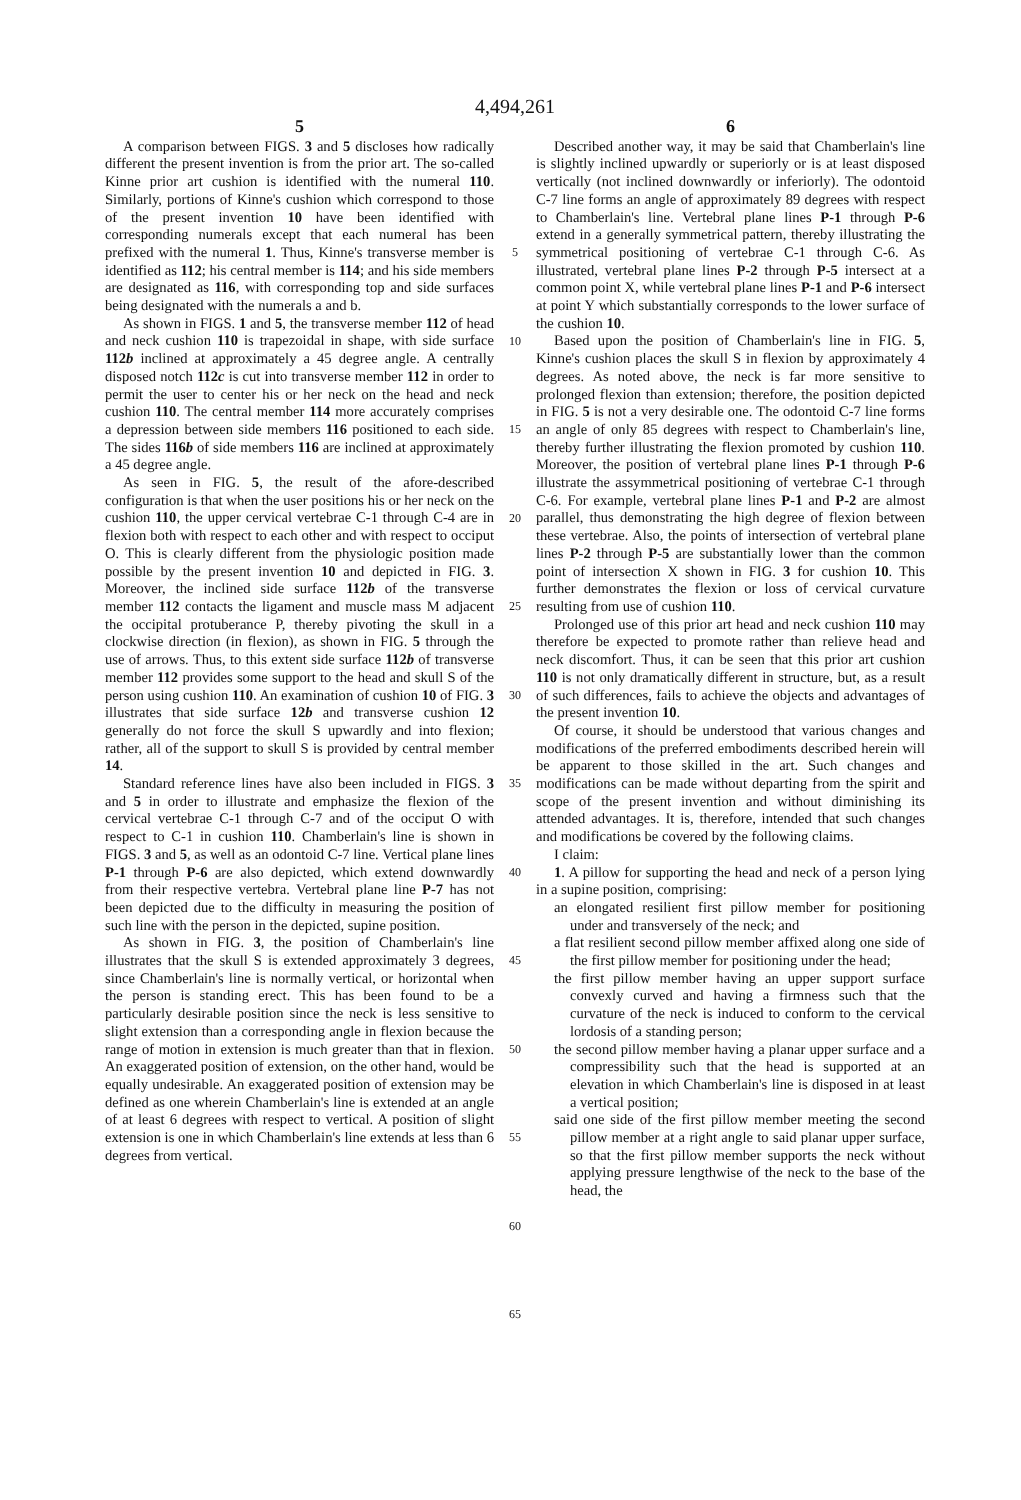4,494,261
5
A comparison between FIGS. 3 and 5 discloses how radically different the present invention is from the prior art. The so-called Kinne prior art cushion is identified with the numeral 110. Similarly, portions of Kinne's cushion which correspond to those of the present invention 10 have been identified with corresponding numerals except that each numeral has been prefixed with the numeral 1. Thus, Kinne's transverse member is identified as 112; his central member is 114; and his side members are designated as 116, with corresponding top and side surfaces being designated with the numerals a and b.
As shown in FIGS. 1 and 5, the transverse member 112 of head and neck cushion 110 is trapezoidal in shape, with side surface 112b inclined at approximately a 45 degree angle. A centrally disposed notch 112c is cut into transverse member 112 in order to permit the user to center his or her neck on the head and neck cushion 110. The central member 114 more accurately comprises a depression between side members 116 positioned to each side. The sides 116b of side members 116 are inclined at approximately a 45 degree angle.
As seen in FIG. 5, the result of the afore-described configuration is that when the user positions his or her neck on the cushion 110, the upper cervical vertebrae C-1 through C-4 are in flexion both with respect to each other and with respect to occiput O. This is clearly different from the physiologic position made possible by the present invention 10 and depicted in FIG. 3. Moreover, the inclined side surface 112b of the transverse member 112 contacts the ligament and muscle mass M adjacent the occipital protuberance P, thereby pivoting the skull in a clockwise direction (in flexion), as shown in FIG. 5 through the use of arrows. Thus, to this extent side surface 112b of transverse member 112 provides some support to the head and skull S of the person using cushion 110. An examination of cushion 10 of FIG. 3 illustrates that side surface 12b and transverse cushion 12 generally do not force the skull S upwardly and into flexion; rather, all of the support to skull S is provided by central member 14.
Standard reference lines have also been included in FIGS. 3 and 5 in order to illustrate and emphasize the flexion of the cervical vertebrae C-1 through C-7 and of the occiput O with respect to C-1 in cushion 110. Chamberlain's line is shown in FIGS. 3 and 5, as well as an odontoid C-7 line. Vertical plane lines P-1 through P-6 are also depicted, which extend downwardly from their respective vertebra. Vertebral plane line P-7 has not been depicted due to the difficulty in measuring the position of such line with the person in the depicted, supine position.
As shown in FIG. 3, the position of Chamberlain's line illustrates that the skull S is extended approximately 3 degrees, since Chamberlain's line is normally vertical, or horizontal when the person is standing erect. This has been found to be a particularly desirable position since the neck is less sensitive to slight extension than a corresponding angle in flexion because the range of motion in extension is much greater than that in flexion. An exaggerated position of extension, on the other hand, would be equally undesirable. An exaggerated position of extension may be defined as one wherein Chamberlain's line is extended at an angle of at least 6 degrees with respect to vertical. A position of slight extension is one in which Chamberlain's line extends at less than 6 degrees from vertical.
5
10
15
20
25
30
35
40
45
50
55
60
65
6
Described another way, it may be said that Chamberlain's line is slightly inclined upwardly or superiorly or is at least disposed vertically (not inclined downwardly or inferiorly). The odontoid C-7 line forms an angle of approximately 89 degrees with respect to Chamberlain's line. Vertebral plane lines P-1 through P-6 extend in a generally symmetrical pattern, thereby illustrating the symmetrical positioning of vertebrae C-1 through C-6. As illustrated, vertebral plane lines P-2 through P-5 intersect at a common point X, while vertebral plane lines P-1 and P-6 intersect at point Y which substantially corresponds to the lower surface of the cushion 10.
Based upon the position of Chamberlain's line in FIG. 5, Kinne's cushion places the skull S in flexion by approximately 4 degrees. As noted above, the neck is far more sensitive to prolonged flexion than extension; therefore, the position depicted in FIG. 5 is not a very desirable one. The odontoid C-7 line forms an angle of only 85 degrees with respect to Chamberlain's line, thereby further illustrating the flexion promoted by cushion 110. Moreover, the position of vertebral plane lines P-1 through P-6 illustrate the assymmetrical positioning of vertebrae C-1 through C-6. For example, vertebral plane lines P-1 and P-2 are almost parallel, thus demonstrating the high degree of flexion between these vertebrae. Also, the points of intersection of vertebral plane lines P-2 through P-5 are substantially lower than the common point of intersection X shown in FIG. 3 for cushion 10. This further demonstrates the flexion or loss of cervical curvature resulting from use of cushion 110.
Prolonged use of this prior art head and neck cushion 110 may therefore be expected to promote rather than relieve head and neck discomfort. Thus, it can be seen that this prior art cushion 110 is not only dramatically different in structure, but, as a result of such differences, fails to achieve the objects and advantages of the present invention 10.
Of course, it should be understood that various changes and modifications of the preferred embodiments described herein will be apparent to those skilled in the art. Such changes and modifications can be made without departing from the spirit and scope of the present invention and without diminishing its attended advantages. It is, therefore, intended that such changes and modifications be covered by the following claims.
I claim:
1. A pillow for supporting the head and neck of a person lying in a supine position, comprising:
an elongated resilient first pillow member for positioning under and transversely of the neck; and
a flat resilient second pillow member affixed along one side of the first pillow member for positioning under the head;
the first pillow member having an upper support surface convexly curved and having a firmness such that the curvature of the neck is induced to conform to the cervical lordosis of a standing person;
the second pillow member having a planar upper surface and a compressibility such that the head is supported at an elevation in which Chamberlain's line is disposed in at least a vertical position;
said one side of the first pillow member meeting the second pillow member at a right angle to said planar upper surface, so that the first pillow member supports the neck without applying pressure lengthwise of the neck to the base of the head, the